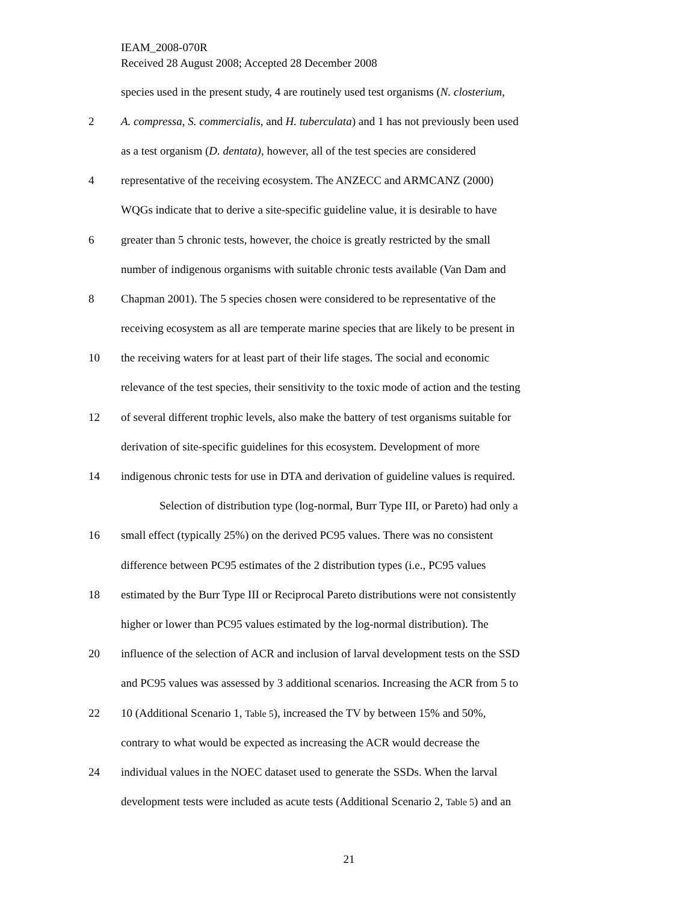IEAM_2008-070R
Received 28 August 2008; Accepted 28 December 2008
species used in the present study, 4 are routinely used test organisms (N. closterium,
2 A. compressa, S. commercialis, and H. tuberculata) and 1 has not previously been used
as a test organism (D. dentata), however, all of the test species are considered
4 representative of the receiving ecosystem. The ANZECC and ARMCANZ (2000)
WQGs indicate that to derive a site-specific guideline value, it is desirable to have
6 greater than 5 chronic tests, however, the choice is greatly restricted by the small
number of indigenous organisms with suitable chronic tests available (Van Dam and
8 Chapman 2001). The 5 species chosen were considered to be representative of the
receiving ecosystem as all are temperate marine species that are likely to be present in
10 the receiving waters for at least part of their life stages. The social and economic
relevance of the test species, their sensitivity to the toxic mode of action and the testing
12 of several different trophic levels, also make the battery of test organisms suitable for
derivation of site-specific guidelines for this ecosystem. Development of more
14 indigenous chronic tests for use in DTA and derivation of guideline values is required.
Selection of distribution type (log-normal, Burr Type III, or Pareto) had only a
16 small effect (typically 25%) on the derived PC95 values. There was no consistent
difference between PC95 estimates of the 2 distribution types (i.e., PC95 values
18 estimated by the Burr Type III or Reciprocal Pareto distributions were not consistently
higher or lower than PC95 values estimated by the log-normal distribution). The
20 influence of the selection of ACR and inclusion of larval development tests on the SSD
and PC95 values was assessed by 3 additional scenarios. Increasing the ACR from 5 to
22 10 (Additional Scenario 1, Table 5), increased the TV by between 15% and 50%,
contrary to what would be expected as increasing the ACR would decrease the
24 individual values in the NOEC dataset used to generate the SSDs. When the larval
development tests were included as acute tests (Additional Scenario 2, Table 5) and an
21